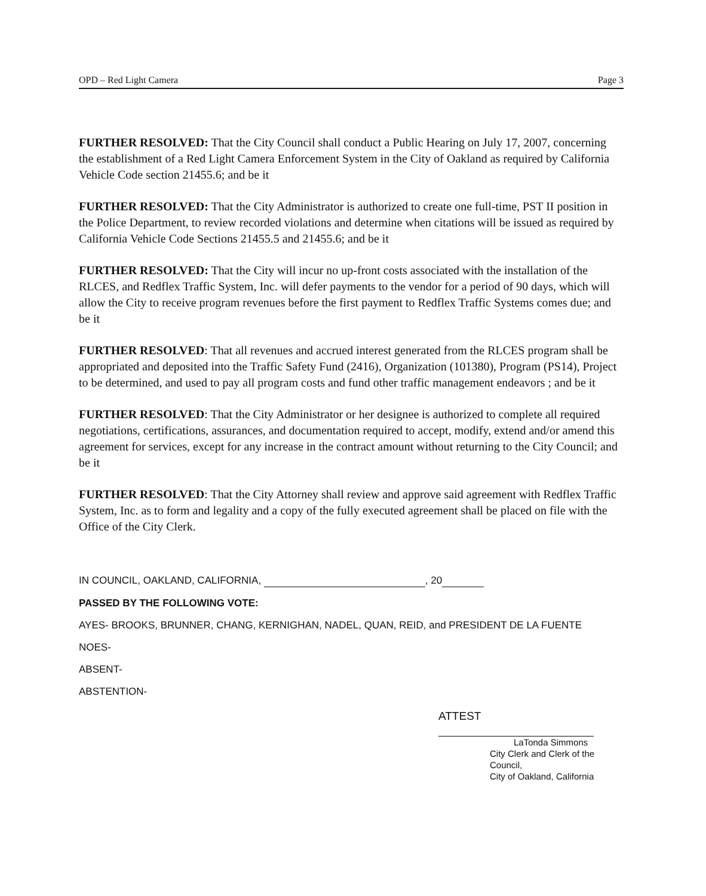OPD – Red Light Camera Page 3
FURTHER RESOLVED: That the City Council shall conduct a Public Hearing on July 17, 2007, concerning the establishment of a Red Light Camera Enforcement System in the City of Oakland as required by California Vehicle Code section 21455.6; and be it
FURTHER RESOLVED: That the City Administrator is authorized to create one full-time, PST II position in the Police Department, to review recorded violations and determine when citations will be issued as required by California Vehicle Code Sections 21455.5 and 21455.6; and be it
FURTHER RESOLVED: That the City will incur no up-front costs associated with the installation of the RLCES, and Redflex Traffic System, Inc. will defer payments to the vendor for a period of 90 days, which will allow the City to receive program revenues before the first payment to Redflex Traffic Systems comes due; and be it
FURTHER RESOLVED: That all revenues and accrued interest generated from the RLCES program shall be appropriated and deposited into the Traffic Safety Fund (2416), Organization (101380), Program (PS14), Project to be determined, and used to pay all program costs and fund other traffic management endeavors ; and be it
FURTHER RESOLVED: That the City Administrator or her designee is authorized to complete all required negotiations, certifications, assurances, and documentation required to accept, modify, extend and/or amend this agreement for services, except for any increase in the contract amount without returning to the City Council; and be it
FURTHER RESOLVED: That the City Attorney shall review and approve said agreement with Redflex Traffic System, Inc. as to form and legality and a copy of the fully executed agreement shall be placed on file with the Office of the City Clerk.
IN COUNCIL, OAKLAND, CALIFORNIA, , 20
PASSED BY THE FOLLOWING VOTE:
AYES- BROOKS, BRUNNER, CHANG, KERNIGHAN, NADEL, QUAN, REID, and PRESIDENT DE LA FUENTE
NOES-
ABSENT-
ABSTENTION-
ATTEST
LaTonda Simmons
City Clerk and Clerk of the Council,
City of Oakland, California